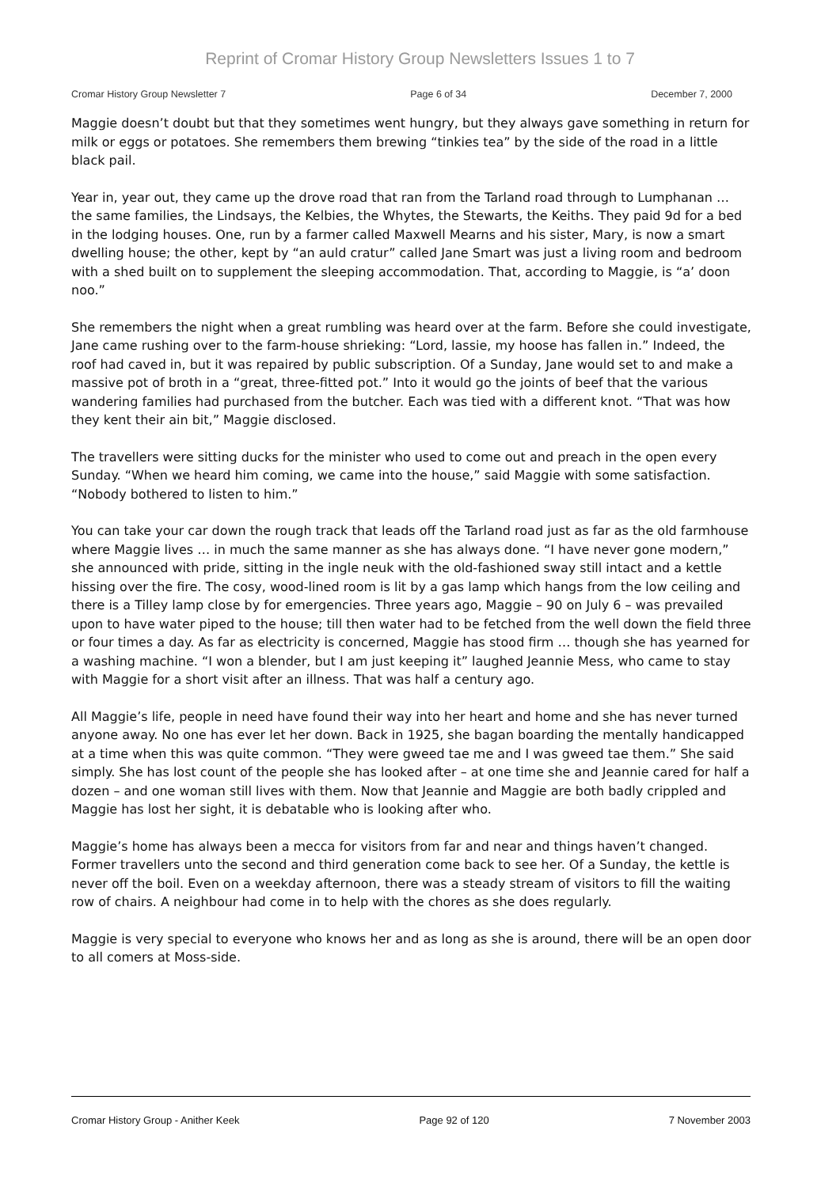Reprint of Cromar History Group Newsletters Issues 1 to 7
Cromar History Group Newsletter 7 Page 6 of 34 December 7, 2000
Maggie doesn’t doubt but that they sometimes went hungry, but they always gave something in return for milk or eggs or potatoes. She remembers them brewing “tinkies tea” by the side of the road in a little black pail.
Year in, year out, they came up the drove road that ran from the Tarland road through to Lumphanan … the same families, the Lindsays, the Kelbies, the Whytes, the Stewarts, the Keiths. They paid 9d for a bed in the lodging houses. One, run by a farmer called Maxwell Mearns and his sister, Mary, is now a smart dwelling house; the other, kept by “an auld cratur” called Jane Smart was just a living room and bedroom with a shed built on to supplement the sleeping accommodation. That, according to Maggie, is “a’ doon noo.”
She remembers the night when a great rumbling was heard over at the farm. Before she could investigate, Jane came rushing over to the farm-house shrieking: “Lord, lassie, my hoose has fallen in.” Indeed, the roof had caved in, but it was repaired by public subscription. Of a Sunday, Jane would set to and make a massive pot of broth in a “great, three-fitted pot.” Into it would go the joints of beef that the various wandering families had purchased from the butcher. Each was tied with a different knot. “That was how they kent their ain bit,” Maggie disclosed.
The travellers were sitting ducks for the minister who used to come out and preach in the open every Sunday. “When we heard him coming, we came into the house,” said Maggie with some satisfaction. “Nobody bothered to listen to him.”
You can take your car down the rough track that leads off the Tarland road just as far as the old farmhouse where Maggie lives … in much the same manner as she has always done. “I have never gone modern,” she announced with pride, sitting in the ingle neuk with the old-fashioned sway still intact and a kettle hissing over the fire. The cosy, wood-lined room is lit by a gas lamp which hangs from the low ceiling and there is a Tilley lamp close by for emergencies. Three years ago, Maggie – 90 on July 6 – was prevailed upon to have water piped to the house; till then water had to be fetched from the well down the field three or four times a day. As far as electricity is concerned, Maggie has stood firm … though she has yearned for a washing machine. “I won a blender, but I am just keeping it” laughed Jeannie Mess, who came to stay with Maggie for a short visit after an illness. That was half a century ago.
All Maggie’s life, people in need have found their way into her heart and home and she has never turned anyone away. No one has ever let her down. Back in 1925, she bagan boarding the mentally handicapped at a time when this was quite common. “They were gweed tae me and I was gweed tae them.” She said simply. She has lost count of the people she has looked after – at one time she and Jeannie cared for half a dozen – and one woman still lives with them. Now that Jeannie and Maggie are both badly crippled and Maggie has lost her sight, it is debatable who is looking after who.
Maggie’s home has always been a mecca for visitors from far and near and things haven’t changed. Former travellers unto the second and third generation come back to see her. Of a Sunday, the kettle is never off the boil. Even on a weekday afternoon, there was a steady stream of visitors to fill the waiting row of chairs. A neighbour had come in to help with the chores as she does regularly.
Maggie is very special to everyone who knows her and as long as she is around, there will be an open door to all comers at Moss-side.
Cromar History Group - Anither Keek Page 92 of 120 7 November 2003